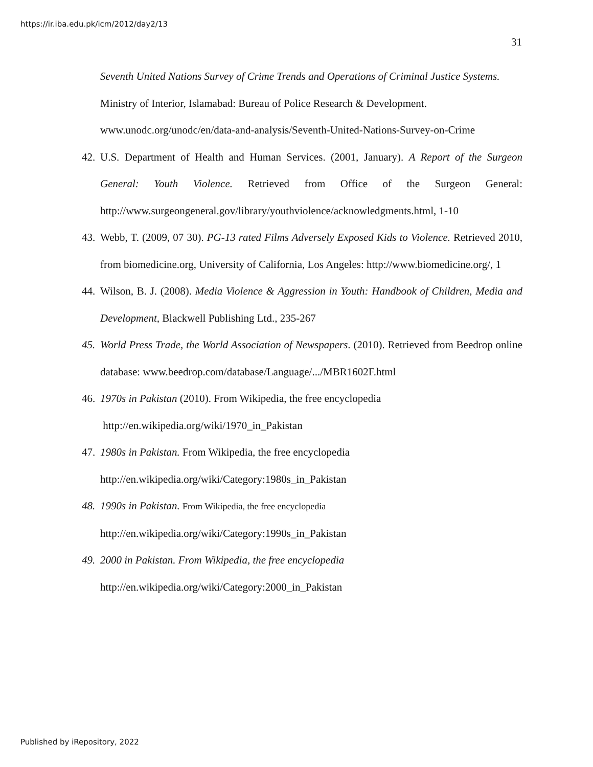https://ir.iba.edu.pk/icm/2012/day2/13
31
Seventh United Nations Survey of Crime Trends and Operations of Criminal Justice Systems. Ministry of Interior, Islamabad: Bureau of Police Research & Development. www.unodc.org/unodc/en/data-and-analysis/Seventh-United-Nations-Survey-on-Crime
42. U.S. Department of Health and Human Services. (2001, January). A Report of the Surgeon General: Youth Violence. Retrieved from Office of the Surgeon General: http://www.surgeongeneral.gov/library/youthviolence/acknowledgments.html, 1-10
43. Webb, T. (2009, 07 30). PG-13 rated Films Adversely Exposed Kids to Violence. Retrieved 2010, from biomedicine.org, University of California, Los Angeles: http://www.biomedicine.org/, 1
44. Wilson, B. J. (2008). Media Violence & Aggression in Youth: Handbook of Children, Media and Development, Blackwell Publishing Ltd., 235-267
45. World Press Trade, the World Association of Newspapers. (2010). Retrieved from Beedrop online database: www.beedrop.com/database/Language/.../MBR1602F.html
46. 1970s in Pakistan (2010). From Wikipedia, the free encyclopedia
http://en.wikipedia.org/wiki/1970_in_Pakistan
47. 1980s in Pakistan. From Wikipedia, the free encyclopedia
http://en.wikipedia.org/wiki/Category:1980s_in_Pakistan
48. 1990s in Pakistan. From Wikipedia, the free encyclopedia
http://en.wikipedia.org/wiki/Category:1990s_in_Pakistan
49. 2000 in Pakistan. From Wikipedia, the free encyclopedia
http://en.wikipedia.org/wiki/Category:2000_in_Pakistan
Published by iRepository, 2022